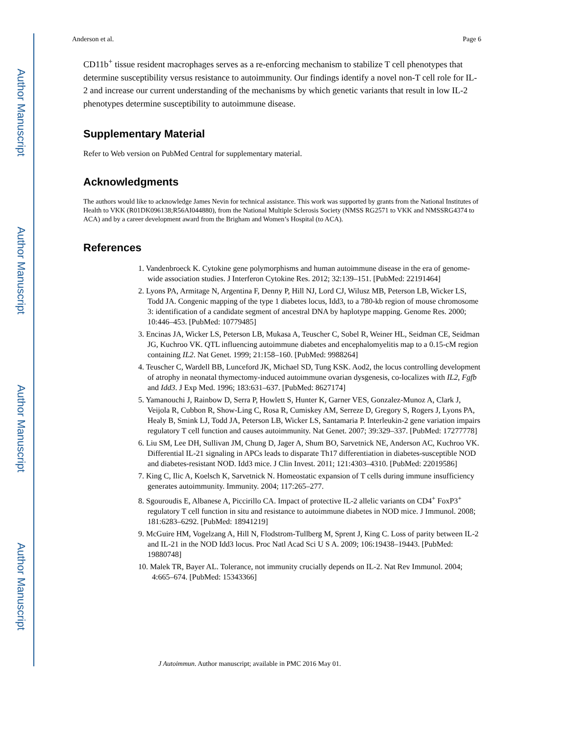Author Manuscript
Author Manuscript
Author Manuscript
Author Manuscript
Anderson et al. Page 6
CD11b<sup>+</sup> tissue resident macrophages serves as a re-enforcing mechanism to stabilize T cell phenotypes that determine susceptibility versus resistance to autoimmunity. Our findings identify a novel non-T cell role for IL-2 and increase our current understanding of the mechanisms by which genetic variants that result in low IL-2 phenotypes determine susceptibility to autoimmune disease.
Supplementary Material
Refer to Web version on PubMed Central for supplementary material.
Acknowledgments
The authors would like to acknowledge James Nevin for technical assistance. This work was supported by grants from the National Institutes of Health to VKK (R01DK096138;R56AI044880), from the National Multiple Sclerosis Society (NMSS RG2571 to VKK and NMSSRG4374 to ACA) and by a career development award from the Brigham and Women’s Hospital (to ACA).
References
1. Vandenbroeck K. Cytokine gene polymorphisms and human autoimmune disease in the era of genome-wide association studies. J Interferon Cytokine Res. 2012; 32:139–151. [PubMed: 22191464]
2. Lyons PA, Armitage N, Argentina F, Denny P, Hill NJ, Lord CJ, Wilusz MB, Peterson LB, Wicker LS, Todd JA. Congenic mapping of the type 1 diabetes locus, Idd3, to a 780-kb region of mouse chromosome 3: identification of a candidate segment of ancestral DNA by haplotype mapping. Genome Res. 2000; 10:446–453. [PubMed: 10779485]
3. Encinas JA, Wicker LS, Peterson LB, Mukasa A, Teuscher C, Sobel R, Weiner HL, Seidman CE, Seidman JG, Kuchroo VK. QTL influencing autoimmune diabetes and encephalomyelitis map to a 0.15-cM region containing IL2. Nat Genet. 1999; 21:158–160. [PubMed: 9988264]
4. Teuscher C, Wardell BB, Lunceford JK, Michael SD, Tung KSK. Aod2, the locus controlling development of atrophy in neonatal thymectomy-induced autoimmune ovarian dysgenesis, co-localizes with IL2, Fgfb and Idd3. J Exp Med. 1996; 183:631–637. [PubMed: 8627174]
5. Yamanouchi J, Rainbow D, Serra P, Howlett S, Hunter K, Garner VES, Gonzalez-Munoz A, Clark J, Veijola R, Cubbon R, Show-Ling C, Rosa R, Cumiskey AM, Serreze D, Gregory S, Rogers J, Lyons PA, Healy B, Smink LJ, Todd JA, Peterson LB, Wicker LS, Santamaria P. Interleukin-2 gene variation impairs regulatory T cell function and causes autoimmunity. Nat Genet. 2007; 39:329–337. [PubMed: 17277778]
6. Liu SM, Lee DH, Sullivan JM, Chung D, Jager A, Shum BO, Sarvetnick NE, Anderson AC, Kuchroo VK. Differential IL-21 signaling in APCs leads to disparate Th17 differentiation in diabetes-susceptible NOD and diabetes-resistant NOD. Idd3 mice. J Clin Invest. 2011; 121:4303–4310. [PubMed: 22019586]
7. King C, Ilic A, Koelsch K, Sarvetnick N. Homeostatic expansion of T cells during immune insufficiency generates autoimmunity. Immunity. 2004; 117:265–277.
8. Sgouroudis E, Albanese A, Piccirillo CA. Impact of protective IL-2 allelic variants on CD4<sup>+</sup> FoxP3<sup>+</sup> regulatory T cell function in situ and resistance to autoimmune diabetes in NOD mice. J Immunol. 2008; 181:6283–6292. [PubMed: 18941219]
9. McGuire HM, Vogelzang A, Hill N, Flodstrom-Tullberg M, Sprent J, King C. Loss of parity between IL-2 and IL-21 in the NOD Idd3 locus. Proc Natl Acad Sci U S A. 2009; 106:19438–19443. [PubMed: 19880748]
10. Malek TR, Bayer AL. Tolerance, not immunity crucially depends on IL-2. Nat Rev Immunol. 2004; 4:665–674. [PubMed: 15343366]
J Autoimmun. Author manuscript; available in PMC 2016 May 01.